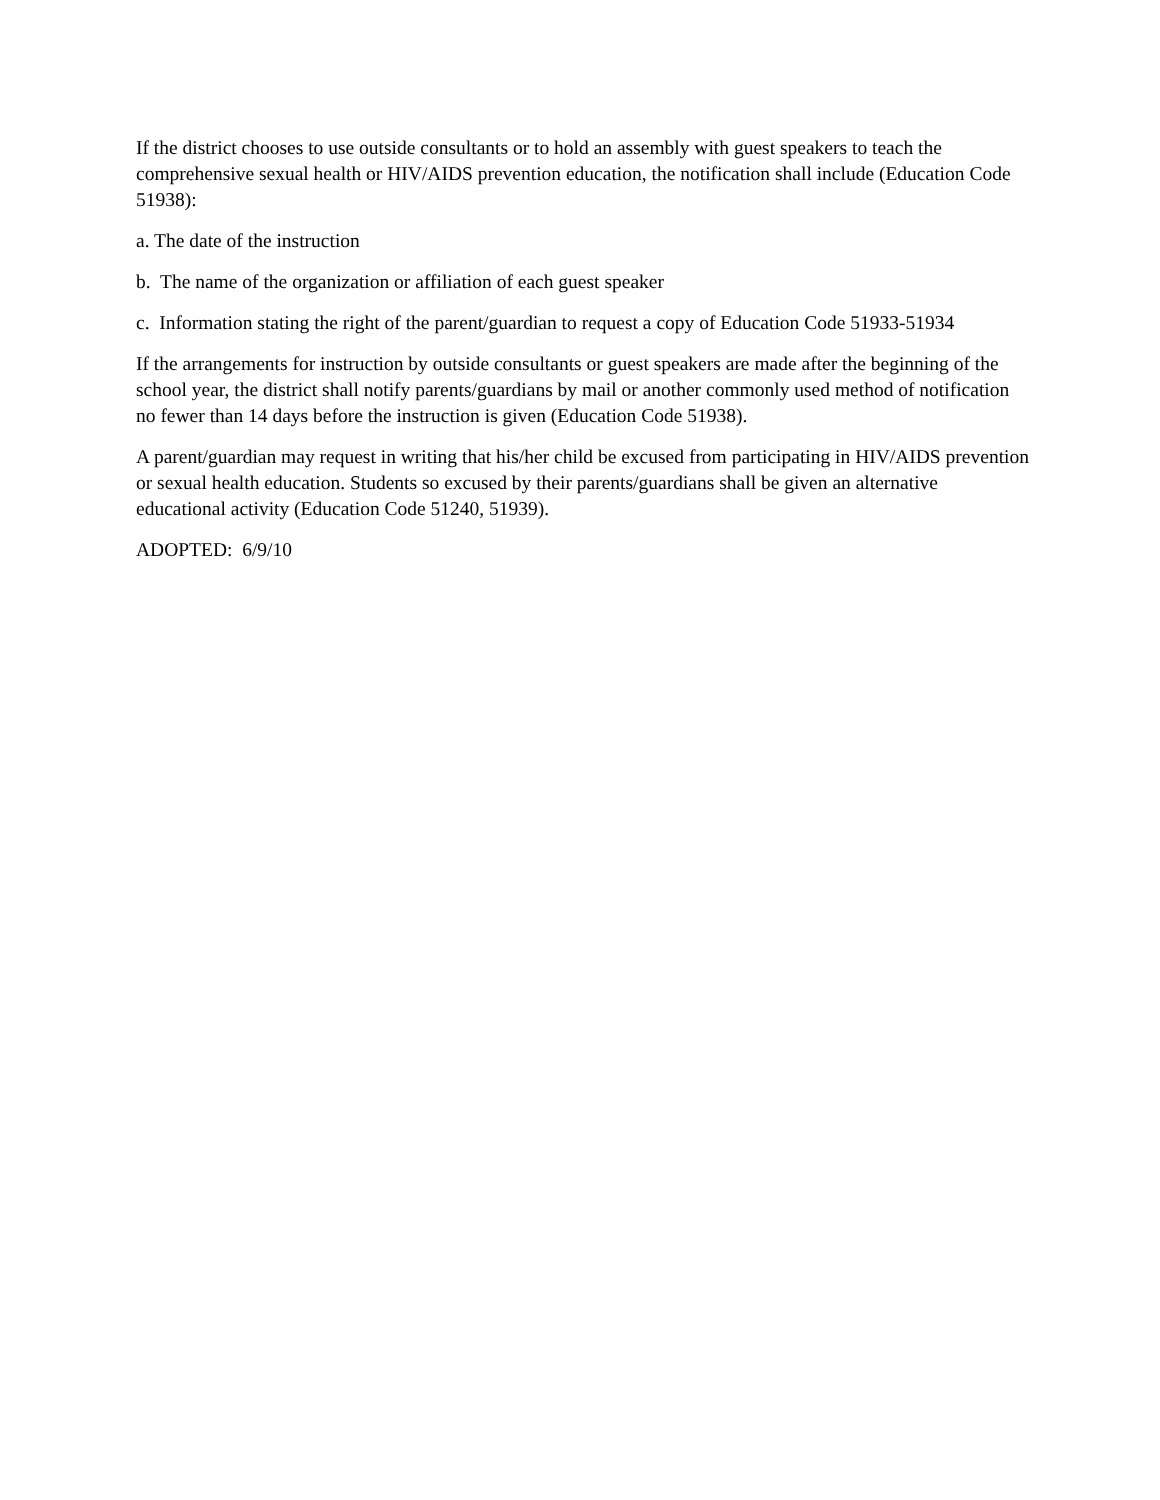If the district chooses to use outside consultants or to hold an assembly with guest speakers to teach the comprehensive sexual health or HIV/AIDS prevention education, the notification shall include (Education Code 51938):
a. The date of the instruction
b. The name of the organization or affiliation of each guest speaker
c. Information stating the right of the parent/guardian to request a copy of Education Code 51933-51934
If the arrangements for instruction by outside consultants or guest speakers are made after the beginning of the school year, the district shall notify parents/guardians by mail or another commonly used method of notification no fewer than 14 days before the instruction is given (Education Code 51938).
A parent/guardian may request in writing that his/her child be excused from participating in HIV/AIDS prevention or sexual health education. Students so excused by their parents/guardians shall be given an alternative educational activity (Education Code 51240, 51939).
ADOPTED: 6/9/10